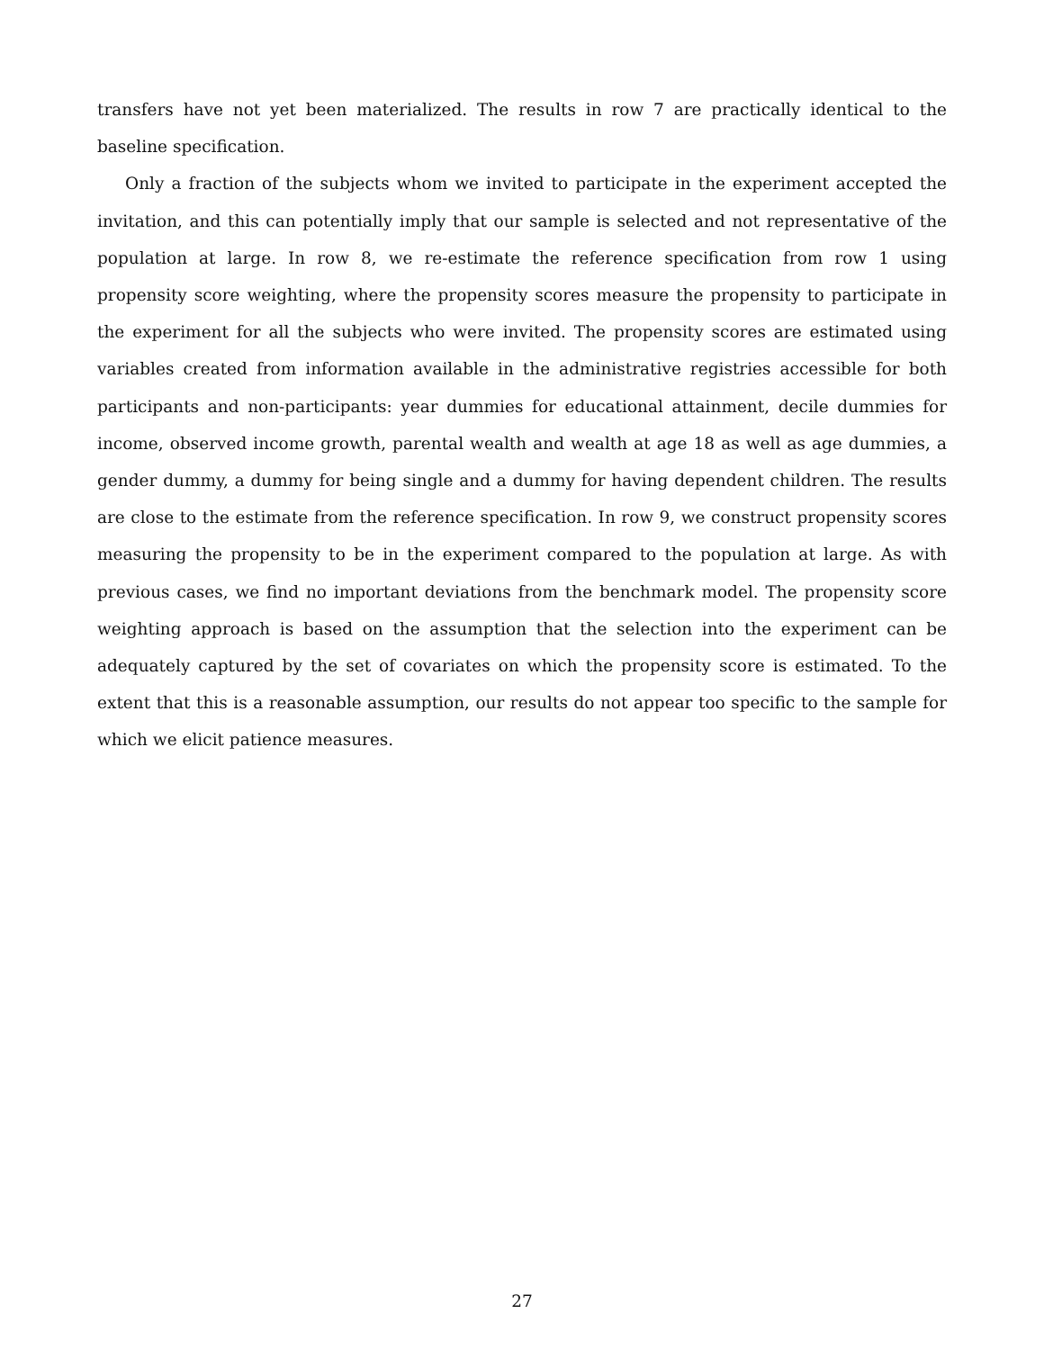transfers have not yet been materialized. The results in row 7 are practically identical to the baseline specification.
Only a fraction of the subjects whom we invited to participate in the experiment accepted the invitation, and this can potentially imply that our sample is selected and not representative of the population at large. In row 8, we re-estimate the reference specification from row 1 using propensity score weighting, where the propensity scores measure the propensity to participate in the experiment for all the subjects who were invited. The propensity scores are estimated using variables created from information available in the administrative registries accessible for both participants and non-participants: year dummies for educational attainment, decile dummies for income, observed income growth, parental wealth and wealth at age 18 as well as age dummies, a gender dummy, a dummy for being single and a dummy for having dependent children. The results are close to the estimate from the reference specification. In row 9, we construct propensity scores measuring the propensity to be in the experiment compared to the population at large. As with previous cases, we find no important deviations from the benchmark model. The propensity score weighting approach is based on the assumption that the selection into the experiment can be adequately captured by the set of covariates on which the propensity score is estimated. To the extent that this is a reasonable assumption, our results do not appear too specific to the sample for which we elicit patience measures.
27